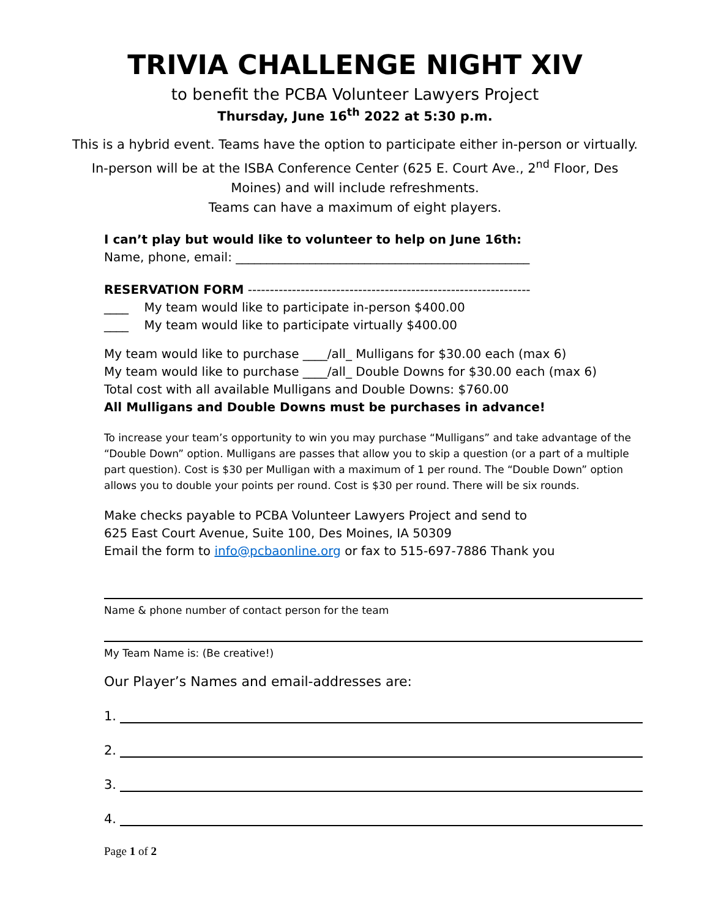TRIVIA CHALLENGE NIGHT XIV
to benefit the PCBA Volunteer Lawyers Project
Thursday, June 16<sup>th</sup> 2022 at 5:30 p.m.
This is a hybrid event. Teams have the option to participate either in-person or virtually. In-person will be at the ISBA Conference Center (625 E. Court Ave., 2<sup>nd</sup> Floor, Des Moines) and will include refreshments.
Teams can have a maximum of eight players.
I can’t play but would like to volunteer to help on June 16th:
Name, phone, email: ________________________________________________
RESERVATION FORM ----------------------------------------------------------------
____ My team would like to participate in-person $400.00
____ My team would like to participate virtually $400.00
My team would like to purchase ____/all_ Mulligans for $30.00 each (max 6)
My team would like to purchase ____/all_ Double Downs for $30.00 each (max 6)
Total cost with all available Mulligans and Double Downs: $760.00
All Mulligans and Double Downs must be purchases in advance!
To increase your team’s opportunity to win you may purchase “Mulligans” and take advantage of the “Double Down” option. Mulligans are passes that allow you to skip a question (or a part of a multiple part question). Cost is $30 per Mulligan with a maximum of 1 per round. The “Double Down” option allows you to double your points per round. Cost is $30 per round. There will be six rounds.
Make checks payable to PCBA Volunteer Lawyers Project and send to
625 East Court Avenue, Suite 100, Des Moines, IA 50309
Email the form to info@pcbaonline.org or fax to 515-697-7886 Thank you
Name & phone number of contact person for the team
My Team Name is: (Be creative!)
Our Player’s Names and email-addresses are:
1.
2.
3.
4.
Page 1 of 2